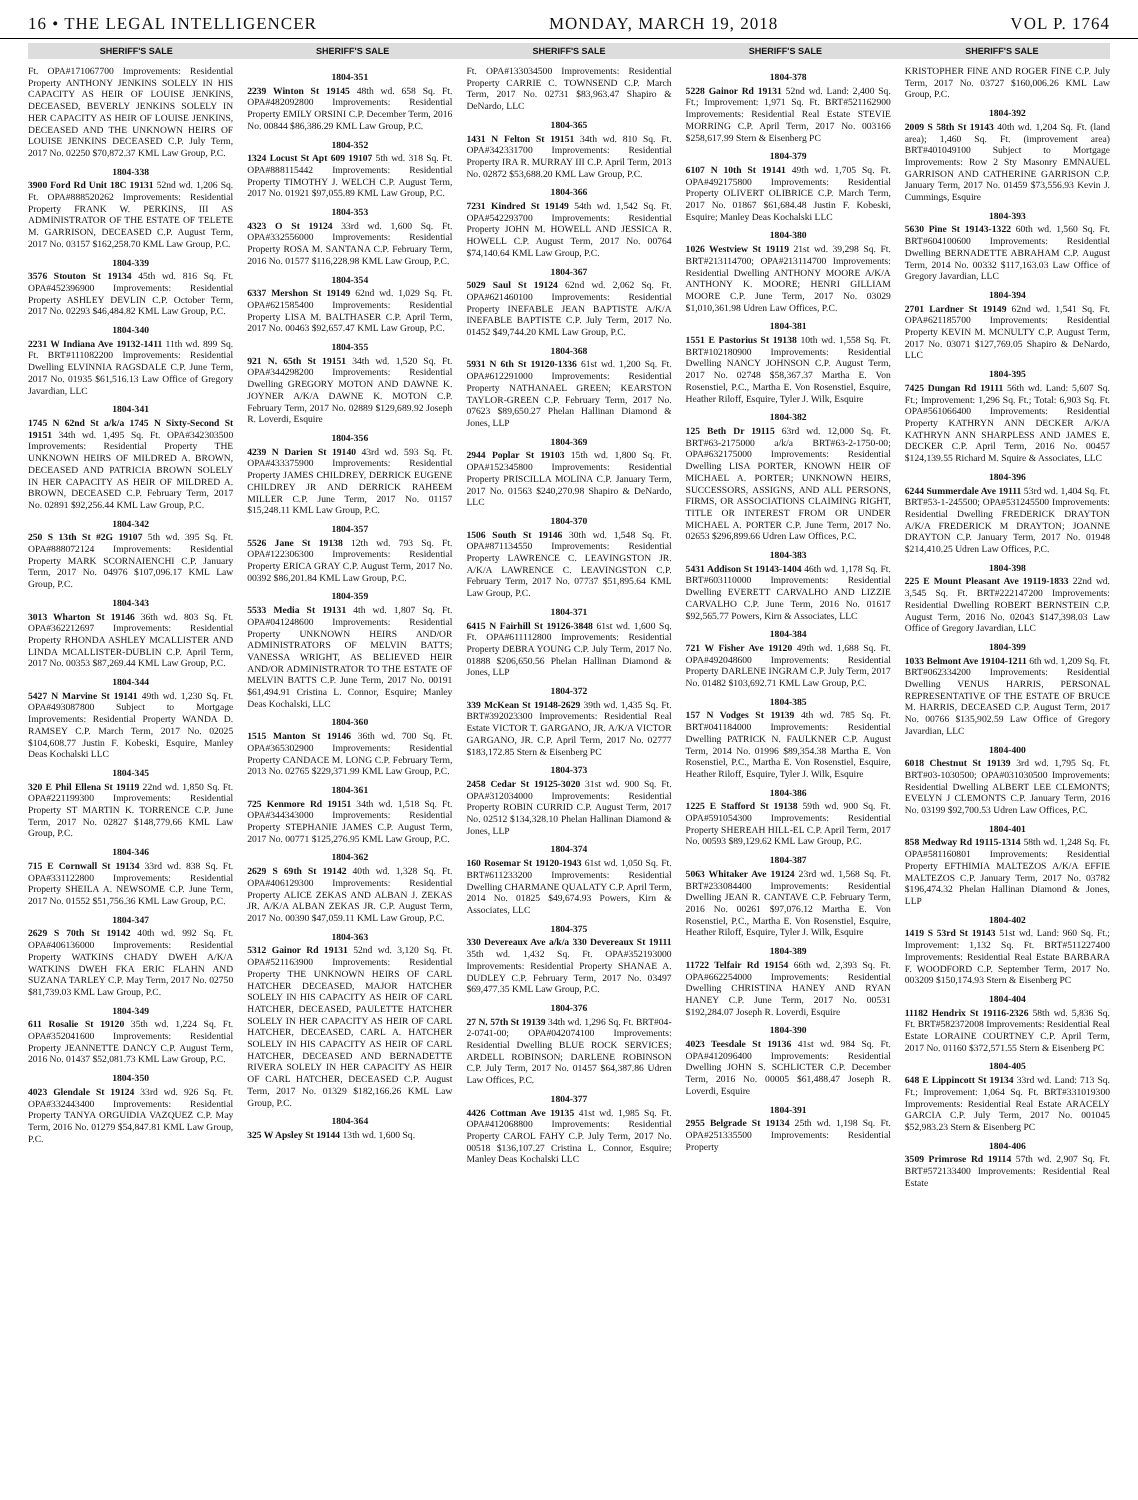16 • THE LEGAL INTELLIGENCER MONDAY, MARCH 19, 2018 VOL P. 1764
SHERIFF'S SALE SHERIFF'S SALE SHERIFF'S SALE SHERIFF'S SALE SHERIFF'S SALE
Ft. OPA#171067700 Improvements: Residential Property ANTHONY JENKINS SOLELY IN HIS CAPACITY AS HEIR OF LOUISE JENKINS, DECEASED, BEVERLY JENKINS SOLELY IN HER CAPACITY AS HEIR OF LOUISE JENKINS, DECEASED AND THE UNKNOWN HEIRS OF LOUISE JENKINS DECEASED C.P. July Term, 2017 No. 02250 $70,872.37 KML Law Group, P.C.
1804-338
3900 Ford Rd Unit 18C 19131 52nd wd. 1,206 Sq. Ft. OPA#888520262 Improvements: Residential Property FRANK W. PERKINS, III AS ADMINISTRATOR OF THE ESTATE OF TELETE M. GARRISON, DECEASED C.P. August Term, 2017 No. 03157 $162,258.70 KML Law Group, P.C.
1804-339
3576 Stouton St 19134 45th wd. 816 Sq. Ft. OPA#452396900 Improvements: Residential Property ASHLEY DEVLIN C.P. October Term, 2017 No. 02293 $46,484.82 KML Law Group, P.C.
1804-340
2231 W Indiana Ave 19132-1411 11th wd. 899 Sq. Ft. BRT#111082200 Improvements: Residential Dwelling ELVINNIA RAGSDALE C.P. June Term, 2017 No. 01935 $61,516.13 Law Office of Gregory Javardian, LLC
1804-341
1745 N 62nd St a/k/a 1745 N Sixty-Second St 19151 34th wd. 1,495 Sq. Ft. OPA#342303500 Improvements: Residential Property THE UNKNOWN HEIRS OF MILDRED A. BROWN, DECEASED AND PATRICIA BROWN SOLELY IN HER CAPACITY AS HEIR OF MILDRED A. BROWN, DECEASED C.P. February Term, 2017 No. 02891 $92,256.44 KML Law Group, P.C.
1804-342
250 S 13th St #2G 19107 5th wd. 395 Sq. Ft. OPA#888072124 Improvements: Residential Property MARK SCORNAIENCHI C.P. January Term, 2017 No. 04976 $107,096.17 KML Law Group, P.C.
1804-343
3013 Wharton St 19146 36th wd. 803 Sq. Ft. OPA#362212697 Improvements: Residential Property RHONDA ASHLEY MCALLISTER AND LINDA MCALLISTER-DUBLIN C.P. April Term, 2017 No. 00353 $87,269.44 KML Law Group, P.C.
1804-344
5427 N Marvine St 19141 49th wd. 1,230 Sq. Ft. OPA#493087800 Subject to Mortgage Improvements: Residential Property WANDA D. RAMSEY C.P. March Term, 2017 No. 02025 $104,608.77 Justin F. Kobeski, Esquire, Manley Deas Kochalski LLC
1804-345
320 E Phil Ellena St 19119 22nd wd. 1,850 Sq. Ft. OPA#221199300 Improvements: Residential Property ST MARTIN K. TORRENCE C.P. June Term, 2017 No. 02827 $148,779.66 KML Law Group, P.C.
1804-346
715 E Cornwall St 19134 33rd wd. 838 Sq. Ft. OPA#331122800 Improvements: Residential Property SHEILA A. NEWSOME C.P. June Term, 2017 No. 01552 $51,756.36 KML Law Group, P.C.
1804-347
2629 S 70th St 19142 40th wd. 992 Sq. Ft. OPA#406136000 Improvements: Residential Property WATKINS CHADY DWEH A/K/A WATKINS DWEH FKA ERIC FLAHN AND SUZANA TARLEY C.P. May Term, 2017 No. 02750 $81,739.03 KML Law Group, P.C.
1804-349
611 Rosalie St 19120 35th wd. 1,224 Sq. Ft. OPA#352041600 Improvements: Residential Property JEANNETTE DANCY C.P. August Term, 2016 No. 01437 $52,081.73 KML Law Group, P.C.
1804-350
4023 Glendale St 19124 33rd wd. 926 Sq. Ft. OPA#332443400 Improvements: Residential Property TANYA ORGUIDIA VAZQUEZ C.P. May Term, 2016 No. 01279 $54,847.81 KML Law Group, P.C.
1804-351
2239 Winton St 19145 48th wd. 658 Sq. Ft. OPA#482092800 Improvements: Residential Property EMILY ORSINI C.P. December Term, 2016 No. 00844 $86,386.29 KML Law Group, P.C.
1804-352
1324 Locust St Apt 609 19107 5th wd. 318 Sq. Ft. OPA#888115442 Improvements: Residential Property TIMOTHY J. WELCH C.P. August Term, 2017 No. 01921 $97,055.89 KML Law Group, P.C.
1804-353
4323 O St 19124 33rd wd. 1,600 Sq. Ft. OPA#332556000 Improvements: Residential Property ROSA M. SANTANA C.P. February Term, 2016 No. 01577 $116,228.98 KML Law Group, P.C.
1804-354
6337 Mershon St 19149 62nd wd. 1,029 Sq. Ft. OPA#621585400 Improvements: Residential Property LISA M. BALTHASER C.P. April Term, 2017 No. 00463 $92,657.47 KML Law Group, P.C.
1804-355
921 N. 65th St 19151 34th wd. 1,520 Sq. Ft. OPA#344298200 Improvements: Residential Dwelling GREGORY MOTON AND DAWNE K. JOYNER A/K/A DAWNE K. MOTON C.P. February Term, 2017 No. 02889 $129,689.92 Joseph R. Loverdi, Esquire
1804-356
4239 N Darien St 19140 43rd wd. 593 Sq. Ft. OPA#433375900 Improvements: Residential Property JAMES CHILDREY, DERRICK EUGENE CHILDREY JR AND DERRICK RAHEEM MILLER C.P. June Term, 2017 No. 01157 $15,248.11 KML Law Group, P.C.
1804-357
5526 Jane St 19138 12th wd. 793 Sq. Ft. OPA#122306300 Improvements: Residential Property ERICA GRAY C.P. August Term, 2017 No. 00392 $86,201.84 KML Law Group, P.C.
1804-359
5533 Media St 19131 4th wd. 1,807 Sq. Ft. OPA#041248600 Improvements: Residential Property UNKNOWN HEIRS AND/OR ADMINISTRATORS OF MELVIN BATTS; VANESSA WRIGHT, AS BELIEVED HEIR AND/OR ADMINISTRATOR TO THE ESTATE OF MELVIN BATTS C.P. June Term, 2017 No. 00191 $61,494.91 Cristina L. Connor, Esquire; Manley Deas Kochalski, LLC
1804-360
1515 Manton St 19146 36th wd. 700 Sq. Ft. OPA#365302900 Improvements: Residential Property CANDACE M. LONG C.P. February Term, 2013 No. 02765 $229,371.99 KML Law Group, P.C.
1804-361
725 Kenmore Rd 19151 34th wd. 1,518 Sq. Ft. OPA#344343000 Improvements: Residential Property STEPHANIE JAMES C.P. August Term, 2017 No. 00771 $125,276.95 KML Law Group, P.C.
1804-362
2629 S 69th St 19142 40th wd. 1,328 Sq. Ft. OPA#406129300 Improvements: Residential Property ALICE ZEKAS AND ALBAN J. ZEKAS JR. A/K/A ALBAN ZEKAS JR. C.P. August Term, 2017 No. 00390 $47,059.11 KML Law Group, P.C.
1804-363
5312 Gainor Rd 19131 52nd wd. 3,120 Sq. Ft. OPA#521163900 Improvements: Residential Property THE UNKNOWN HEIRS OF CARL HATCHER DECEASED, MAJOR HATCHER SOLELY IN HIS CAPACITY AS HEIR OF CARL HATCHER, DECEASED, PAULETTE HATCHER SOLELY IN HER CAPACITY AS HEIR OF CARL HATCHER, DECEASED, CARL A. HATCHER SOLELY IN HIS CAPACITY AS HEIR OF CARL HATCHER, DECEASED AND BERNADETTE RIVERA SOLELY IN HER CAPACITY AS HEIR OF CARL HATCHER, DECEASED C.P. August Term, 2017 No. 01329 $182,166.26 KML Law Group, P.C.
1804-364
325 W Apsley St 19144 13th wd. 1,600 Sq.
Ft. OPA#133034500 Improvements: Residential Property CARRIE C. TOWNSEND C.P. March Term, 2017 No. 02731 $83,963.47 Shapiro & DeNardo, LLC
1804-365
1431 N Felton St 19151 34th wd. 810 Sq. Ft. OPA#342331700 Improvements: Residential Property IRA R. MURRAY III C.P. April Term, 2013 No. 02872 $53,688.20 KML Law Group, P.C.
1804-366
7231 Kindred St 19149 54th wd. 1,542 Sq. Ft. OPA#542293700 Improvements: Residential Property JOHN M. HOWELL AND JESSICA R. HOWELL C.P. August Term, 2017 No. 00764 $74,140.64 KML Law Group, P.C.
1804-367
5029 Saul St 19124 62nd wd. 2,062 Sq. Ft. OPA#621460100 Improvements: Residential Property INEFABLE JEAN BAPTISTE A/K/A INEFABLE BAPTISTE C.P. July Term, 2017 No. 01452 $49,744.20 KML Law Group, P.C.
1804-368
5931 N 6th St 19120-1336 61st wd. 1,200 Sq. Ft. OPA#612291000 Improvements: Residential Property NATHANAEL GREEN; KEARSTON TAYLOR-GREEN C.P. February Term, 2017 No. 07623 $89,650.27 Phelan Hallinan Diamond & Jones, LLP
1804-369
2944 Poplar St 19103 15th wd. 1,800 Sq. Ft. OPA#152345800 Improvements: Residential Property PRISCILLA MOLINA C.P. January Term, 2017 No. 01563 $240,270.98 Shapiro & DeNardo, LLC
1804-370
1506 South St 19146 30th wd. 1,548 Sq. Ft. OPA#871134550 Improvements: Residential Property LAWRENCE C. LEAVINGSTON JR. A/K/A LAWRENCE C. LEAVINGSTON C.P. February Term, 2017 No. 07737 $51,895.64 KML Law Group, P.C.
1804-371
6415 N Fairhill St 19126-3848 61st wd. 1,600 Sq. Ft. OPA#611112800 Improvements: Residential Property DEBRA YOUNG C.P. July Term, 2017 No. 01888 $206,650.56 Phelan Hallinan Diamond & Jones, LLP
1804-372
339 McKean St 19148-2629 39th wd. 1,435 Sq. Ft. BRT#392023300 Improvements: Residential Real Estate VICTOR T. GARGANO, JR. A/K/A VICTOR GARGANO, JR. C.P. April Term, 2017 No. 02777 $183,172.85 Stern & Eisenberg PC
1804-373
2458 Cedar St 19125-3020 31st wd. 900 Sq. Ft. OPA#312034000 Improvements: Residential Property ROBIN CURRID C.P. August Term, 2017 No. 02512 $134,328.10 Phelan Hallinan Diamond & Jones, LLP
1804-374
160 Rosemar St 19120-1943 61st wd. 1,050 Sq. Ft. BRT#611233200 Improvements: Residential Dwelling CHARMANE QUALATY C.P. April Term, 2014 No. 01825 $49,674.93 Powers, Kirn & Associates, LLC
1804-375
330 Devereaux Ave a/k/a 330 Devereaux St 19111 35th wd. 1,432 Sq. Ft. OPA#352193000 Improvements: Residential Property SHANAE A. DUDLEY C.P. February Term, 2017 No. 03497 $69,477.35 KML Law Group, P.C.
1804-376
27 N. 57th St 19139 34th wd. 1,296 Sq. Ft. BRT#04-2-0741-00; OPA#042074100 Improvements: Residential Dwelling BLUE ROCK SERVICES; ARDELL ROBINSON; DARLENE ROBINSON C.P. July Term, 2017 No. 01457 $64,387.86 Udren Law Offices, P.C.
1804-377
4426 Cottman Ave 19135 41st wd. 1,985 Sq. Ft. OPA#412068800 Improvements: Residential Property CAROL FAHY C.P. July Term, 2017 No. 00518 $136,107.27 Cristina L. Connor, Esquire; Manley Deas Kochalski LLC
1804-378
5228 Gainor Rd 19131 52nd wd. Land: 2,400 Sq. Ft.; Improvement: 1,971 Sq. Ft. BRT#521162900 Improvements: Residential Real Estate STEVIE MORRING C.P. April Term, 2017 No. 003166 $258,617.99 Stern & Eisenberg PC
1804-379
6107 N 10th St 19141 49th wd. 1,705 Sq. Ft. OPA#492175800 Improvements: Residential Property OLIVERT OLIBRICE C.P. March Term, 2017 No. 01867 $61,684.48 Justin F. Kobeski, Esquire; Manley Deas Kochalski LLC
1804-380
1026 Westview St 19119 21st wd. 39,298 Sq. Ft. BRT#213114700; OPA#213114700 Improvements: Residential Dwelling ANTHONY MOORE A/K/A ANTHONY K. MOORE; HENRI GILLIAM MOORE C.P. June Term, 2017 No. 03029 $1,010,361.98 Udren Law Offices, P.C.
1804-381
1551 E Pastorius St 19138 10th wd. 1,558 Sq. Ft. BRT#102180900 Improvements: Residential Dwelling NANCY JOHNSON C.P. August Term, 2017 No. 02748 $58,367.37 Martha E. Von Rosenstiel, P.C., Martha E. Von Rosenstiel, Esquire, Heather Riloff, Esquire, Tyler J. Wilk, Esquire
1804-382
125 Beth Dr 19115 63rd wd. 12,000 Sq. Ft. BRT#63-2175000 a/k/a BRT#63-2-1750-00; OPA#632175000 Improvements: Residential Dwelling LISA PORTER, KNOWN HEIR OF MICHAEL A. PORTER; UNKNOWN HEIRS, SUCCESSORS, ASSIGNS, AND ALL PERSONS, FIRMS, OR ASSOCIATIONS CLAIMING RIGHT, TITLE OR INTEREST FROM OR UNDER MICHAEL A. PORTER C.P. June Term, 2017 No. 02653 $296,899.66 Udren Law Offices, P.C.
1804-383
5431 Addison St 19143-1404 46th wd. 1,178 Sq. Ft. BRT#603110000 Improvements: Residential Dwelling EVERETT CARVALHO AND LIZZIE CARVALHO C.P. June Term, 2016 No. 01617 $92,565.77 Powers, Kirn & Associates, LLC
1804-384
721 W Fisher Ave 19120 49th wd. 1,688 Sq. Ft. OPA#492048600 Improvements: Residential Property DARLENE INGRAM C.P. July Term, 2017 No. 01482 $103,692.71 KML Law Group, P.C.
1804-385
157 N Vodges St 19139 4th wd. 785 Sq. Ft. BRT#041184000 Improvements: Residential Dwelling PATRICK N. FAULKNER C.P. August Term, 2014 No. 01996 $89,354.38 Martha E. Von Rosenstiel, P.C., Martha E. Von Rosenstiel, Esquire, Heather Riloff, Esquire, Tyler J. Wilk, Esquire
1804-386
1225 E Stafford St 19138 59th wd. 900 Sq. Ft. OPA#591054300 Improvements: Residential Property SHEREAH HILL-EL C.P. April Term, 2017 No. 00593 $89,129.62 KML Law Group, P.C.
1804-387
5063 Whitaker Ave 19124 23rd wd. 1,568 Sq. Ft. BRT#233084400 Improvements: Residential Dwelling JEAN R. CANTAVE C.P. February Term, 2016 No. 00261 $97,076.12 Martha E. Von Rosenstiel, P.C., Martha E. Von Rosenstiel, Esquire, Heather Riloff, Esquire, Tyler J. Wilk, Esquire
1804-389
11722 Telfair Rd 19154 66th wd. 2,393 Sq. Ft. OPA#662254000 Improvements: Residential Dwelling CHRISTINA HANEY AND RYAN HANEY C.P. June Term, 2017 No. 00531 $192,284.07 Joseph R. Loverdi, Esquire
1804-390
4023 Teesdale St 19136 41st wd. 984 Sq. Ft. OPA#412096400 Improvements: Residential Dwelling JOHN S. SCHLICTER C.P. December Term, 2016 No. 00005 $61,488.47 Joseph R. Loverdi, Esquire
1804-391
2955 Belgrade St 19134 25th wd. 1,198 Sq. Ft. OPA#251335500 Improvements: Residential Property
KRISTOPHER FINE AND ROGER FINE C.P. July Term, 2017 No. 03727 $160,006.26 KML Law Group, P.C.
1804-392
2009 S 58th St 19143 40th wd. 1,204 Sq. Ft. (land area); 1,460 Sq. Ft. (improvement area) BRT#401049100 Subject to Mortgage Improvements: Row 2 Sty Masonry EMNAUEL GARRISON AND CATHERINE GARRISON C.P. January Term, 2017 No. 01459 $73,556.93 Kevin J. Cummings, Esquire
1804-393
5630 Pine St 19143-1322 60th wd. 1,560 Sq. Ft. BRT#604100600 Improvements: Residential Dwelling BERNADETTE ABRAHAM C.P. August Term, 2014 No. 00332 $117,163.03 Law Office of Gregory Javardian, LLC
1804-394
2701 Lardner St 19149 62nd wd. 1,541 Sq. Ft. OPA#621185700 Improvements: Residential Property KEVIN M. MCNULTY C.P. August Term, 2017 No. 03071 $127,769.05 Shapiro & DeNardo, LLC
1804-395
7425 Dungan Rd 19111 56th wd. Land: 5,607 Sq. Ft.; Improvement: 1,296 Sq. Ft.; Total: 6,903 Sq. Ft. OPA#561066400 Improvements: Residential Property KATHRYN ANN DECKER A/K/A KATHRYN ANN SHARPLESS AND JAMES E. DECKER C.P. April Term, 2016 No. 00457 $124,139.55 Richard M. Squire & Associates, LLC
1804-396
6244 Summerdale Ave 19111 53rd wd. 1,404 Sq. Ft. BRT#53-1-245500; OPA#531245500 Improvements: Residential Dwelling FREDERICK DRAYTON A/K/A FREDERICK M DRAYTON; JOANNE DRAYTON C.P. January Term, 2017 No. 01948 $214,410.25 Udren Law Offices, P.C.
1804-398
225 E Mount Pleasant Ave 19119-1833 22nd wd. 3,545 Sq. Ft. BRT#222147200 Improvements: Residential Dwelling ROBERT BERNSTEIN C.P. August Term, 2016 No. 02043 $147,398.03 Law Office of Gregory Javardian, LLC
1804-399
1033 Belmont Ave 19104-1211 6th wd. 1,209 Sq. Ft. BRT#062334200 Improvements: Residential Dwelling VENUS HARRIS, PERSONAL REPRESENTATIVE OF THE ESTATE OF BRUCE M. HARRIS, DECEASED C.P. August Term, 2017 No. 00766 $135,902.59 Law Office of Gregory Javardian, LLC
1804-400
6018 Chestnut St 19139 3rd wd. 1,795 Sq. Ft. BRT#03-1030500; OPA#031030500 Improvements: Residential Dwelling ALBERT LEE CLEMONTS; EVELYN J CLEMONTS C.P. January Term, 2016 No. 03199 $92,700.53 Udren Law Offices, P.C.
1804-401
858 Medway Rd 19115-1314 58th wd. 1,248 Sq. Ft. OPA#581160801 Improvements: Residential Property EFTHIMIA MALTEZOS A/K/A EFFIE MALTEZOS C.P. January Term, 2017 No. 03782 $196,474.32 Phelan Hallinan Diamond & Jones, LLP
1804-402
1419 S 53rd St 19143 51st wd. Land: 960 Sq. Ft.; Improvement: 1,132 Sq. Ft. BRT#511227400 Improvements: Residential Real Estate BARBARA F. WOODFORD C.P. September Term, 2017 No. 003209 $150,174.93 Stern & Eisenberg PC
1804-404
11182 Hendrix St 19116-2326 58th wd. 5,836 Sq. Ft. BRT#582372008 Improvements: Residential Real Estate LORAINE COURTNEY C.P. April Term, 2017 No. 01160 $372,571.55 Stern & Eisenberg PC
1804-405
648 E Lippincott St 19134 33rd wd. Land: 713 Sq. Ft.; Improvement: 1,064 Sq. Ft. BRT#331019300 Improvements: Residential Real Estate ARACELY GARCIA C.P. July Term, 2017 No. 001045 $52,983.23 Stern & Eisenberg PC
1804-406
3509 Primrose Rd 19114 57th wd. 2,907 Sq. Ft. BRT#572133400 Improvements: Residential Real Estate